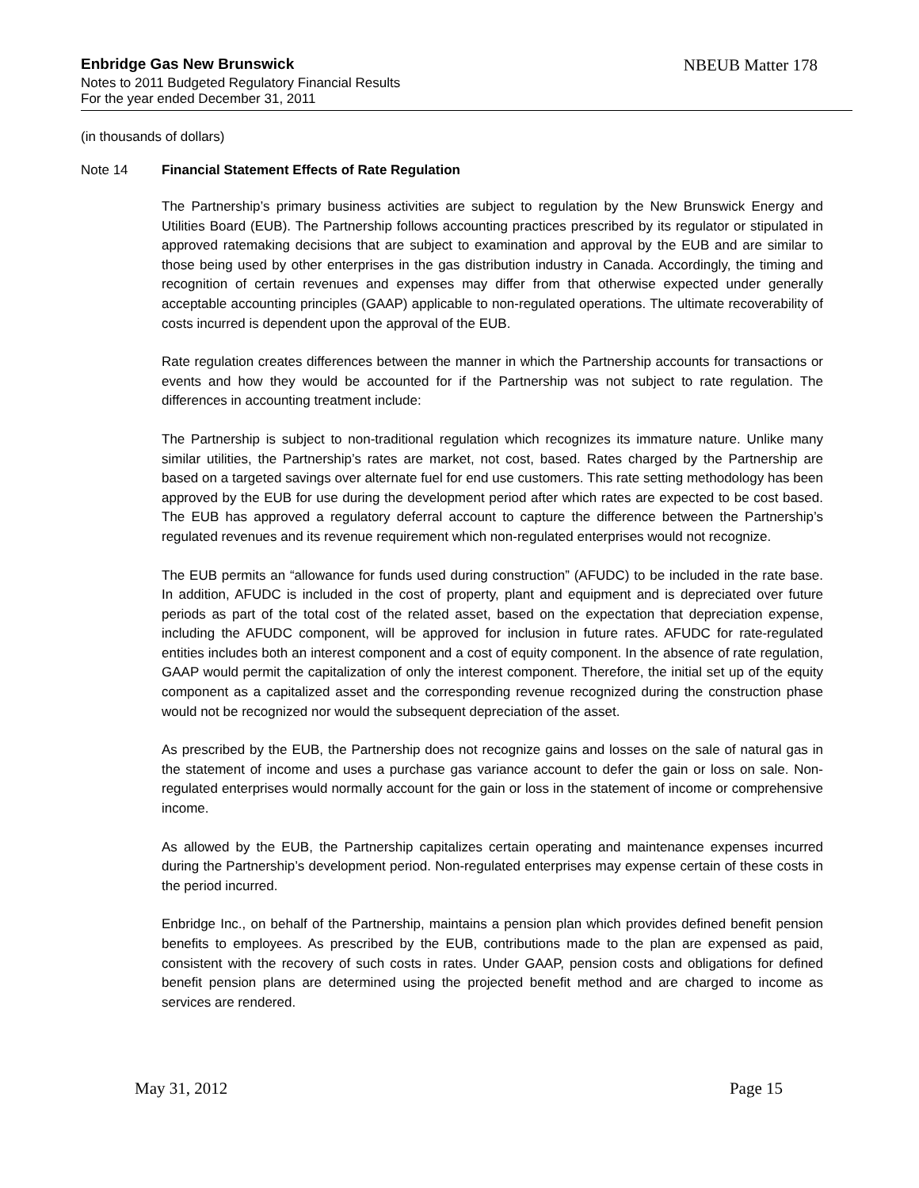Enbridge Gas New Brunswick NBEUB Matter 178
Notes to 2011 Budgeted Regulatory Financial Results
For the year ended December 31, 2011
(in thousands of dollars)
Note 14 Financial Statement Effects of Rate Regulation
The Partnership’s primary business activities are subject to regulation by the New Brunswick Energy and Utilities Board (EUB). The Partnership follows accounting practices prescribed by its regulator or stipulated in approved ratemaking decisions that are subject to examination and approval by the EUB and are similar to those being used by other enterprises in the gas distribution industry in Canada. Accordingly, the timing and recognition of certain revenues and expenses may differ from that otherwise expected under generally acceptable accounting principles (GAAP) applicable to non-regulated operations. The ultimate recoverability of costs incurred is dependent upon the approval of the EUB.
Rate regulation creates differences between the manner in which the Partnership accounts for transactions or events and how they would be accounted for if the Partnership was not subject to rate regulation. The differences in accounting treatment include:
The Partnership is subject to non-traditional regulation which recognizes its immature nature. Unlike many similar utilities, the Partnership’s rates are market, not cost, based. Rates charged by the Partnership are based on a targeted savings over alternate fuel for end use customers. This rate setting methodology has been approved by the EUB for use during the development period after which rates are expected to be cost based. The EUB has approved a regulatory deferral account to capture the difference between the Partnership’s regulated revenues and its revenue requirement which non-regulated enterprises would not recognize.
The EUB permits an “allowance for funds used during construction” (AFUDC) to be included in the rate base. In addition, AFUDC is included in the cost of property, plant and equipment and is depreciated over future periods as part of the total cost of the related asset, based on the expectation that depreciation expense, including the AFUDC component, will be approved for inclusion in future rates. AFUDC for rate-regulated entities includes both an interest component and a cost of equity component. In the absence of rate regulation, GAAP would permit the capitalization of only the interest component. Therefore, the initial set up of the equity component as a capitalized asset and the corresponding revenue recognized during the construction phase would not be recognized nor would the subsequent depreciation of the asset.
As prescribed by the EUB, the Partnership does not recognize gains and losses on the sale of natural gas in the statement of income and uses a purchase gas variance account to defer the gain or loss on sale. Non-regulated enterprises would normally account for the gain or loss in the statement of income or comprehensive income.
As allowed by the EUB, the Partnership capitalizes certain operating and maintenance expenses incurred during the Partnership’s development period. Non-regulated enterprises may expense certain of these costs in the period incurred.
Enbridge Inc., on behalf of the Partnership, maintains a pension plan which provides defined benefit pension benefits to employees. As prescribed by the EUB, contributions made to the plan are expensed as paid, consistent with the recovery of such costs in rates. Under GAAP, pension costs and obligations for defined benefit pension plans are determined using the projected benefit method and are charged to income as services are rendered.
May 31, 2012 Page 15